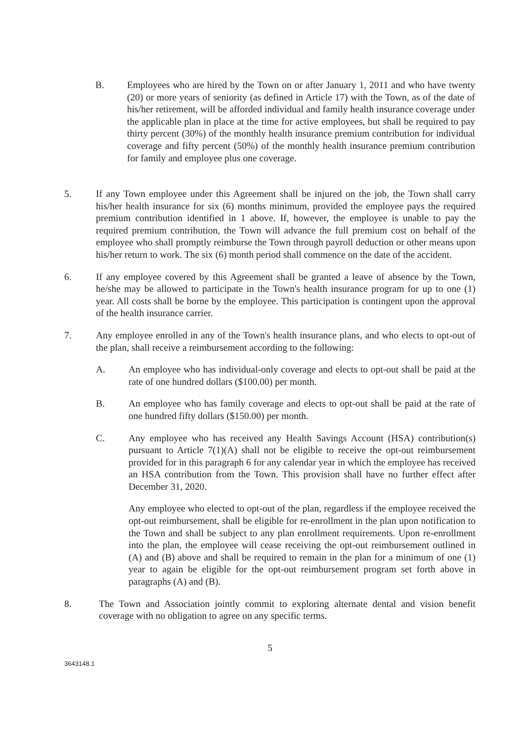B. Employees who are hired by the Town on or after January 1, 2011 and who have twenty (20) or more years of seniority (as defined in Article 17) with the Town, as of the date of his/her retirement, will be afforded individual and family health insurance coverage under the applicable plan in place at the time for active employees, but shall be required to pay thirty percent (30%) of the monthly health insurance premium contribution for individual coverage and fifty percent (50%) of the monthly health insurance premium contribution for family and employee plus one coverage.
5. If any Town employee under this Agreement shall be injured on the job, the Town shall carry his/her health insurance for six (6) months minimum, provided the employee pays the required premium contribution identified in 1 above. If, however, the employee is unable to pay the required premium contribution, the Town will advance the full premium cost on behalf of the employee who shall promptly reimburse the Town through payroll deduction or other means upon his/her return to work. The six (6) month period shall commence on the date of the accident.
6. If any employee covered by this Agreement shall be granted a leave of absence by the Town, he/she may be allowed to participate in the Town's health insurance program for up to one (1) year. All costs shall be borne by the employee. This participation is contingent upon the approval of the health insurance carrier.
7. Any employee enrolled in any of the Town's health insurance plans, and who elects to opt-out of the plan, shall receive a reimbursement according to the following:
A. An employee who has individual-only coverage and elects to opt-out shall be paid at the rate of one hundred dollars ($100.00) per month.
B. An employee who has family coverage and elects to opt-out shall be paid at the rate of one hundred fifty dollars ($150.00) per month.
C. Any employee who has received any Health Savings Account (HSA) contribution(s) pursuant to Article 7(1)(A) shall not be eligible to receive the opt-out reimbursement provided for in this paragraph 6 for any calendar year in which the employee has received an HSA contribution from the Town. This provision shall have no further effect after December 31, 2020.
Any employee who elected to opt-out of the plan, regardless if the employee received the opt-out reimbursement, shall be eligible for re-enrollment in the plan upon notification to the Town and shall be subject to any plan enrollment requirements. Upon re-enrollment into the plan, the employee will cease receiving the opt-out reimbursement outlined in (A) and (B) above and shall be required to remain in the plan for a minimum of one (1) year to again be eligible for the opt-out reimbursement program set forth above in paragraphs (A) and (B).
8. The Town and Association jointly commit to exploring alternate dental and vision benefit coverage with no obligation to agree on any specific terms.
5
3643148.1